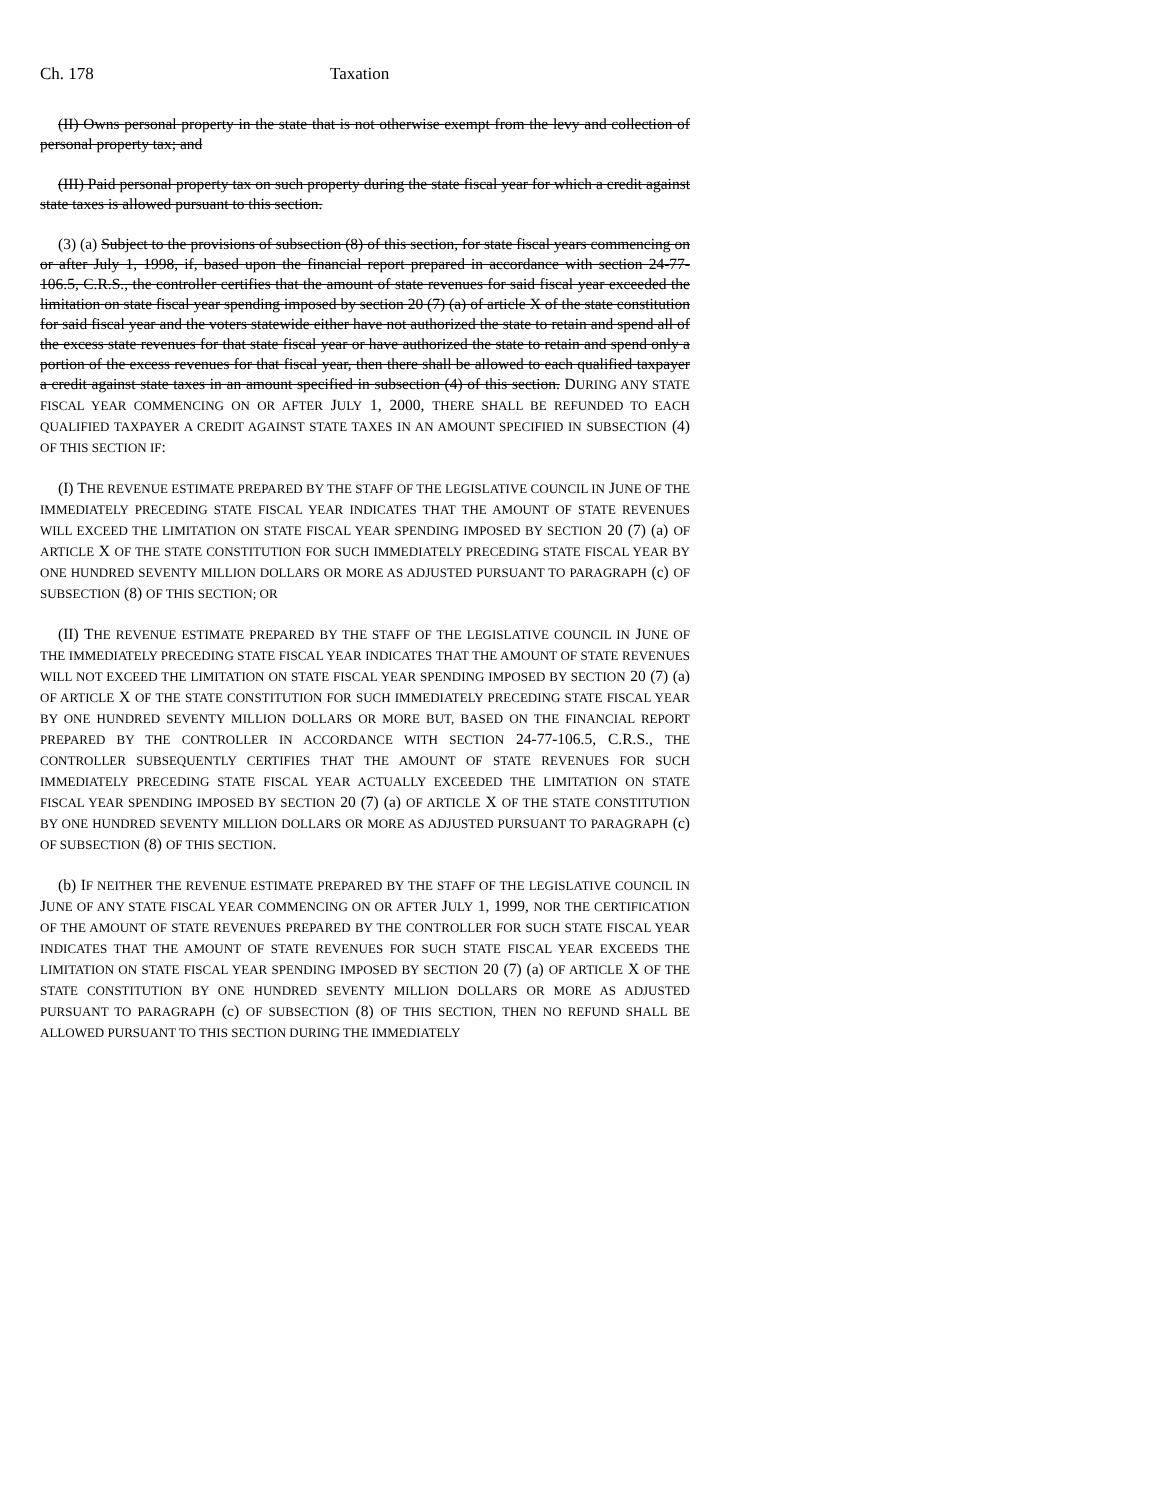Ch. 178 Taxation
(II) Owns personal property in the state that is not otherwise exempt from the levy and collection of personal property tax; and
(III) Paid personal property tax on such property during the state fiscal year for which a credit against state taxes is allowed pursuant to this section.
(3) (a) Subject to the provisions of subsection (8) of this section, for state fiscal years commencing on or after July 1, 1998, if, based upon the financial report prepared in accordance with section 24-77-106.5, C.R.S., the controller certifies that the amount of state revenues for said fiscal year exceeded the limitation on state fiscal year spending imposed by section 20 (7) (a) of article X of the state constitution for said fiscal year and the voters statewide either have not authorized the state to retain and spend all of the excess state revenues for that state fiscal year or have authorized the state to retain and spend only a portion of the excess revenues for that fiscal year, then there shall be allowed to each qualified taxpayer a credit against state taxes in an amount specified in subsection (4) of this section. DURING ANY STATE FISCAL YEAR COMMENCING ON OR AFTER JULY 1, 2000, THERE SHALL BE REFUNDED TO EACH QUALIFIED TAXPAYER A CREDIT AGAINST STATE TAXES IN AN AMOUNT SPECIFIED IN SUBSECTION (4) OF THIS SECTION IF:
(I) THE REVENUE ESTIMATE PREPARED BY THE STAFF OF THE LEGISLATIVE COUNCIL IN JUNE OF THE IMMEDIATELY PRECEDING STATE FISCAL YEAR INDICATES THAT THE AMOUNT OF STATE REVENUES WILL EXCEED THE LIMITATION ON STATE FISCAL YEAR SPENDING IMPOSED BY SECTION 20 (7) (a) OF ARTICLE X OF THE STATE CONSTITUTION FOR SUCH IMMEDIATELY PRECEDING STATE FISCAL YEAR BY ONE HUNDRED SEVENTY MILLION DOLLARS OR MORE AS ADJUSTED PURSUANT TO PARAGRAPH (c) OF SUBSECTION (8) OF THIS SECTION; OR
(II) THE REVENUE ESTIMATE PREPARED BY THE STAFF OF THE LEGISLATIVE COUNCIL IN JUNE OF THE IMMEDIATELY PRECEDING STATE FISCAL YEAR INDICATES THAT THE AMOUNT OF STATE REVENUES WILL NOT EXCEED THE LIMITATION ON STATE FISCAL YEAR SPENDING IMPOSED BY SECTION 20 (7) (a) OF ARTICLE X OF THE STATE CONSTITUTION FOR SUCH IMMEDIATELY PRECEDING STATE FISCAL YEAR BY ONE HUNDRED SEVENTY MILLION DOLLARS OR MORE BUT, BASED ON THE FINANCIAL REPORT PREPARED BY THE CONTROLLER IN ACCORDANCE WITH SECTION 24-77-106.5, C.R.S., THE CONTROLLER SUBSEQUENTLY CERTIFIES THAT THE AMOUNT OF STATE REVENUES FOR SUCH IMMEDIATELY PRECEDING STATE FISCAL YEAR ACTUALLY EXCEEDED THE LIMITATION ON STATE FISCAL YEAR SPENDING IMPOSED BY SECTION 20 (7) (a) OF ARTICLE X OF THE STATE CONSTITUTION BY ONE HUNDRED SEVENTY MILLION DOLLARS OR MORE AS ADJUSTED PURSUANT TO PARAGRAPH (c) OF SUBSECTION (8) OF THIS SECTION.
(b) IF NEITHER THE REVENUE ESTIMATE PREPARED BY THE STAFF OF THE LEGISLATIVE COUNCIL IN JUNE OF ANY STATE FISCAL YEAR COMMENCING ON OR AFTER JULY 1, 1999, NOR THE CERTIFICATION OF THE AMOUNT OF STATE REVENUES PREPARED BY THE CONTROLLER FOR SUCH STATE FISCAL YEAR INDICATES THAT THE AMOUNT OF STATE REVENUES FOR SUCH STATE FISCAL YEAR EXCEEDS THE LIMITATION ON STATE FISCAL YEAR SPENDING IMPOSED BY SECTION 20 (7) (a) OF ARTICLE X OF THE STATE CONSTITUTION BY ONE HUNDRED SEVENTY MILLION DOLLARS OR MORE AS ADJUSTED PURSUANT TO PARAGRAPH (c) OF SUBSECTION (8) OF THIS SECTION, THEN NO REFUND SHALL BE ALLOWED PURSUANT TO THIS SECTION DURING THE IMMEDIATELY